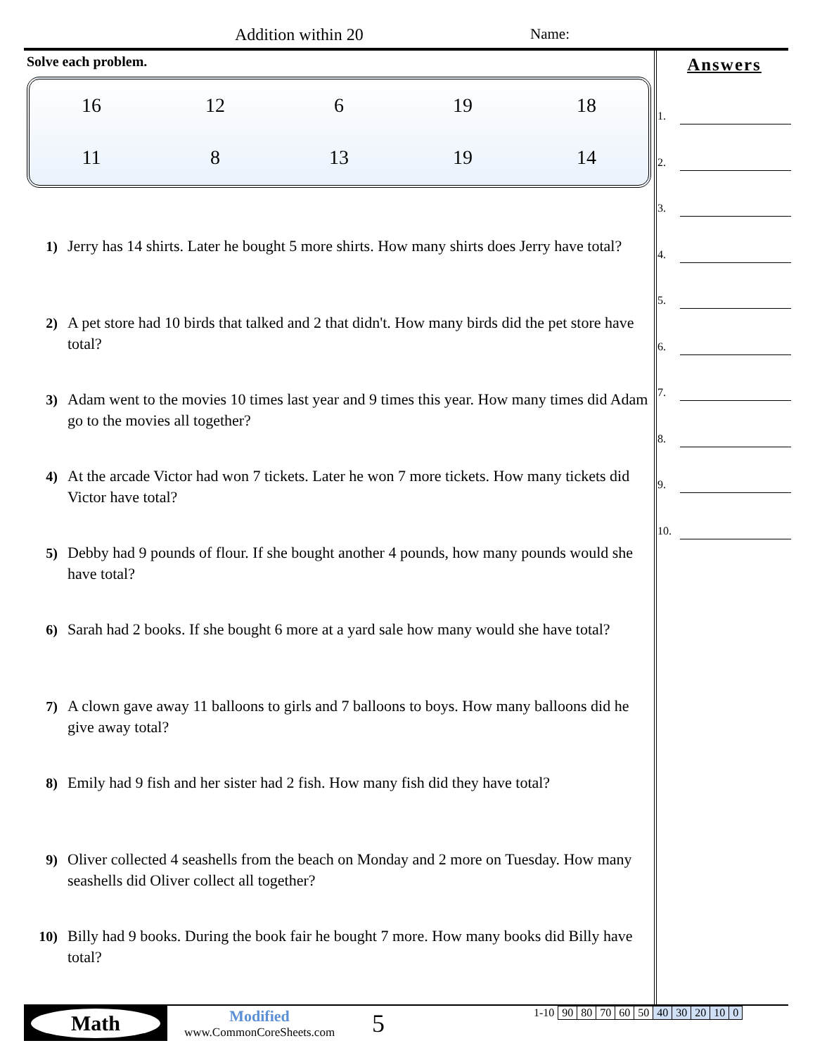Addition within 20 Name:
Solve each problem.
| 16 | 12 | 6 | 19 | 18 |
| 11 | 8 | 13 | 19 | 14 |
1) Jerry has 14 shirts. Later he bought 5 more shirts. How many shirts does Jerry have total?
2) A pet store had 10 birds that talked and 2 that didn't. How many birds did the pet store have total?
3) Adam went to the movies 10 times last year and 9 times this year. How many times did Adam go to the movies all together?
4) At the arcade Victor had won 7 tickets. Later he won 7 more tickets. How many tickets did Victor have total?
5) Debby had 9 pounds of flour. If she bought another 4 pounds, how many pounds would she have total?
6) Sarah had 2 books. If she bought 6 more at a yard sale how many would she have total?
7) A clown gave away 11 balloons to girls and 7 balloons to boys. How many balloons did he give away total?
8) Emily had 9 fish and her sister had 2 fish. How many fish did they have total?
9) Oliver collected 4 seashells from the beach on Monday and 2 more on Tuesday. How many seashells did Oliver collect all together?
10) Billy had 9 books. During the book fair he bought 7 more. How many books did Billy have total?
Answers
1.
2.
3.
4.
5.
6.
7.
8.
9.
10.
Math
Modified
www.CommonCoreSheets.com
5
| 1-10 | 90 | 80 | 70 | 60 | 50 | 40 | 30 | 20 | 10 | 0 |